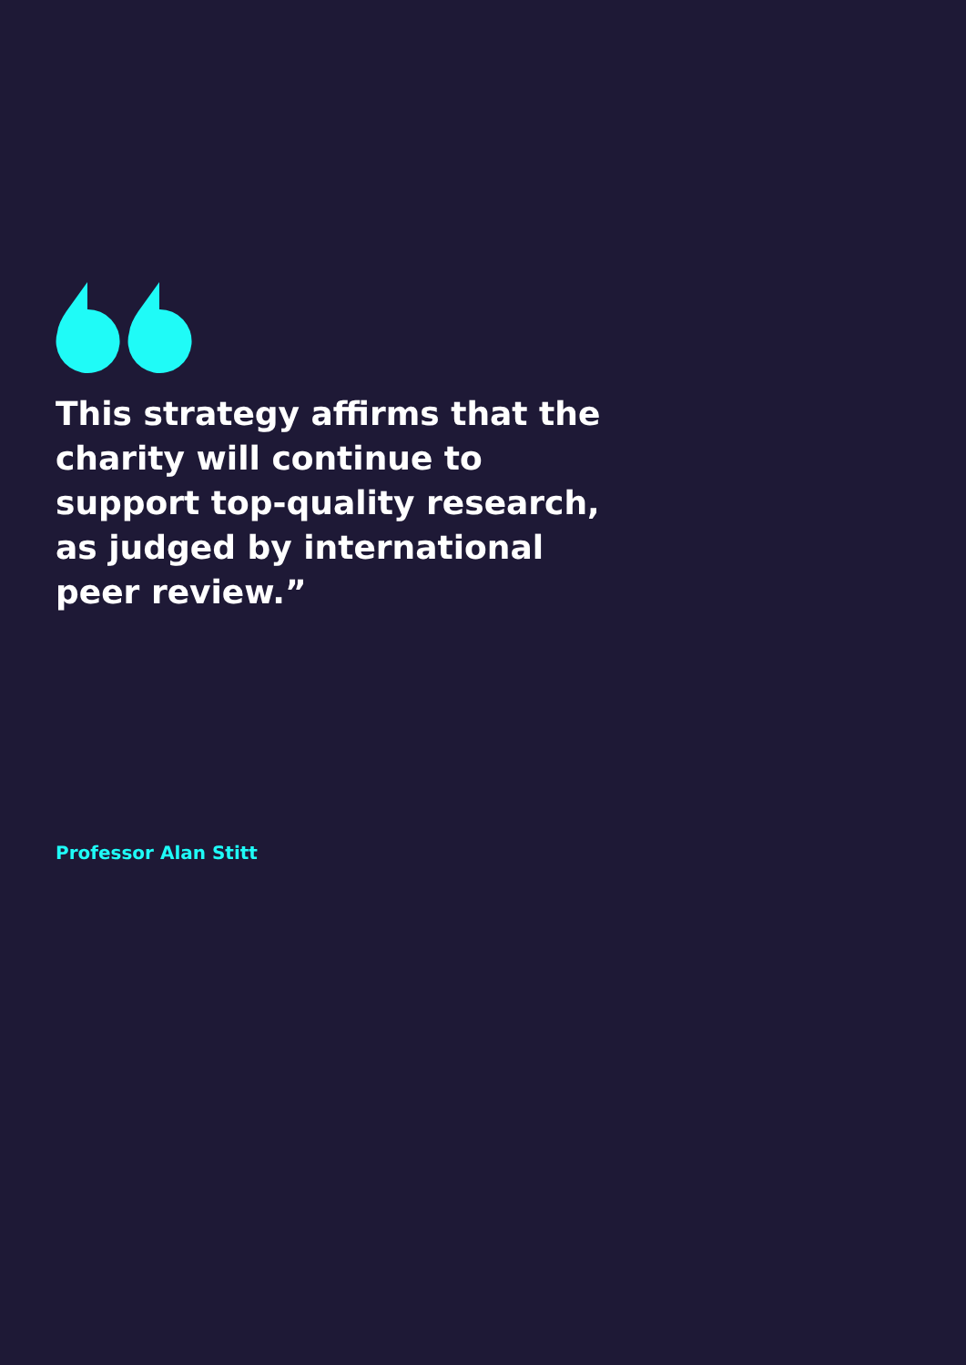This strategy affirms that the charity will continue to support top-quality research, as judged by international peer review.”
Professor Alan Stitt